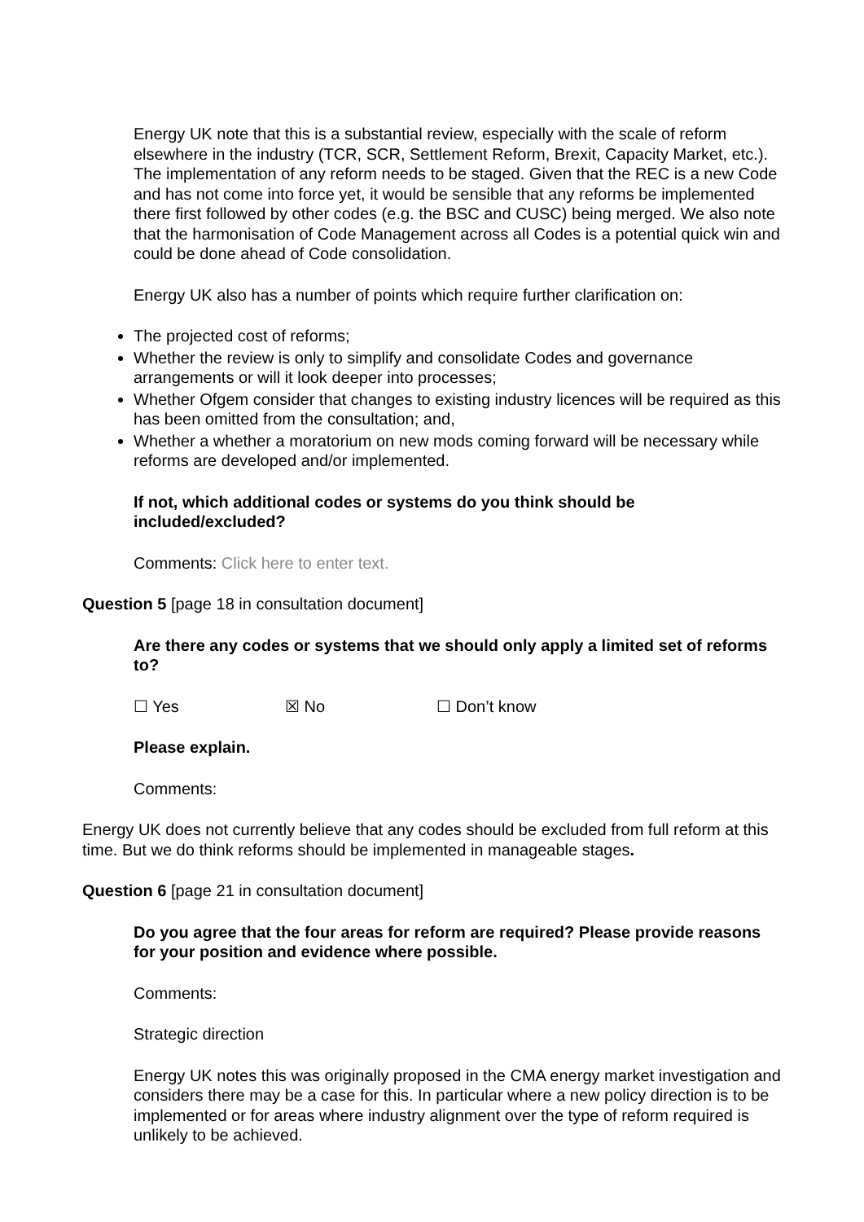Energy UK note that this is a substantial review, especially with the scale of reform elsewhere in the industry (TCR, SCR, Settlement Reform, Brexit, Capacity Market, etc.). The implementation of any reform needs to be staged. Given that the REC is a new Code and has not come into force yet, it would be sensible that any reforms be implemented there first followed by other codes (e.g. the BSC and CUSC) being merged. We also note that the harmonisation of Code Management across all Codes is a potential quick win and could be done ahead of Code consolidation.
Energy UK also has a number of points which require further clarification on:
The projected cost of reforms;
Whether the review is only to simplify and consolidate Codes and governance arrangements or will it look deeper into processes;
Whether Ofgem consider that changes to existing industry licences will be required as this has been omitted from the consultation; and,
Whether a whether a moratorium on new mods coming forward will be necessary while reforms are developed and/or implemented.
If not, which additional codes or systems do you think should be included/excluded?
Comments: Click here to enter text.
Question 5 [page 18 in consultation document]
Are there any codes or systems that we should only apply a limited set of reforms to?
☐ Yes ☒ No ☐ Don’t know
Please explain.
Comments:
Energy UK does not currently believe that any codes should be excluded from full reform at this time. But we do think reforms should be implemented in manageable stages.
Question 6 [page 21 in consultation document]
Do you agree that the four areas for reform are required? Please provide reasons for your position and evidence where possible.
Comments:
Strategic direction
Energy UK notes this was originally proposed in the CMA energy market investigation and considers there may be a case for this. In particular where a new policy direction is to be implemented or for areas where industry alignment over the type of reform required is unlikely to be achieved.